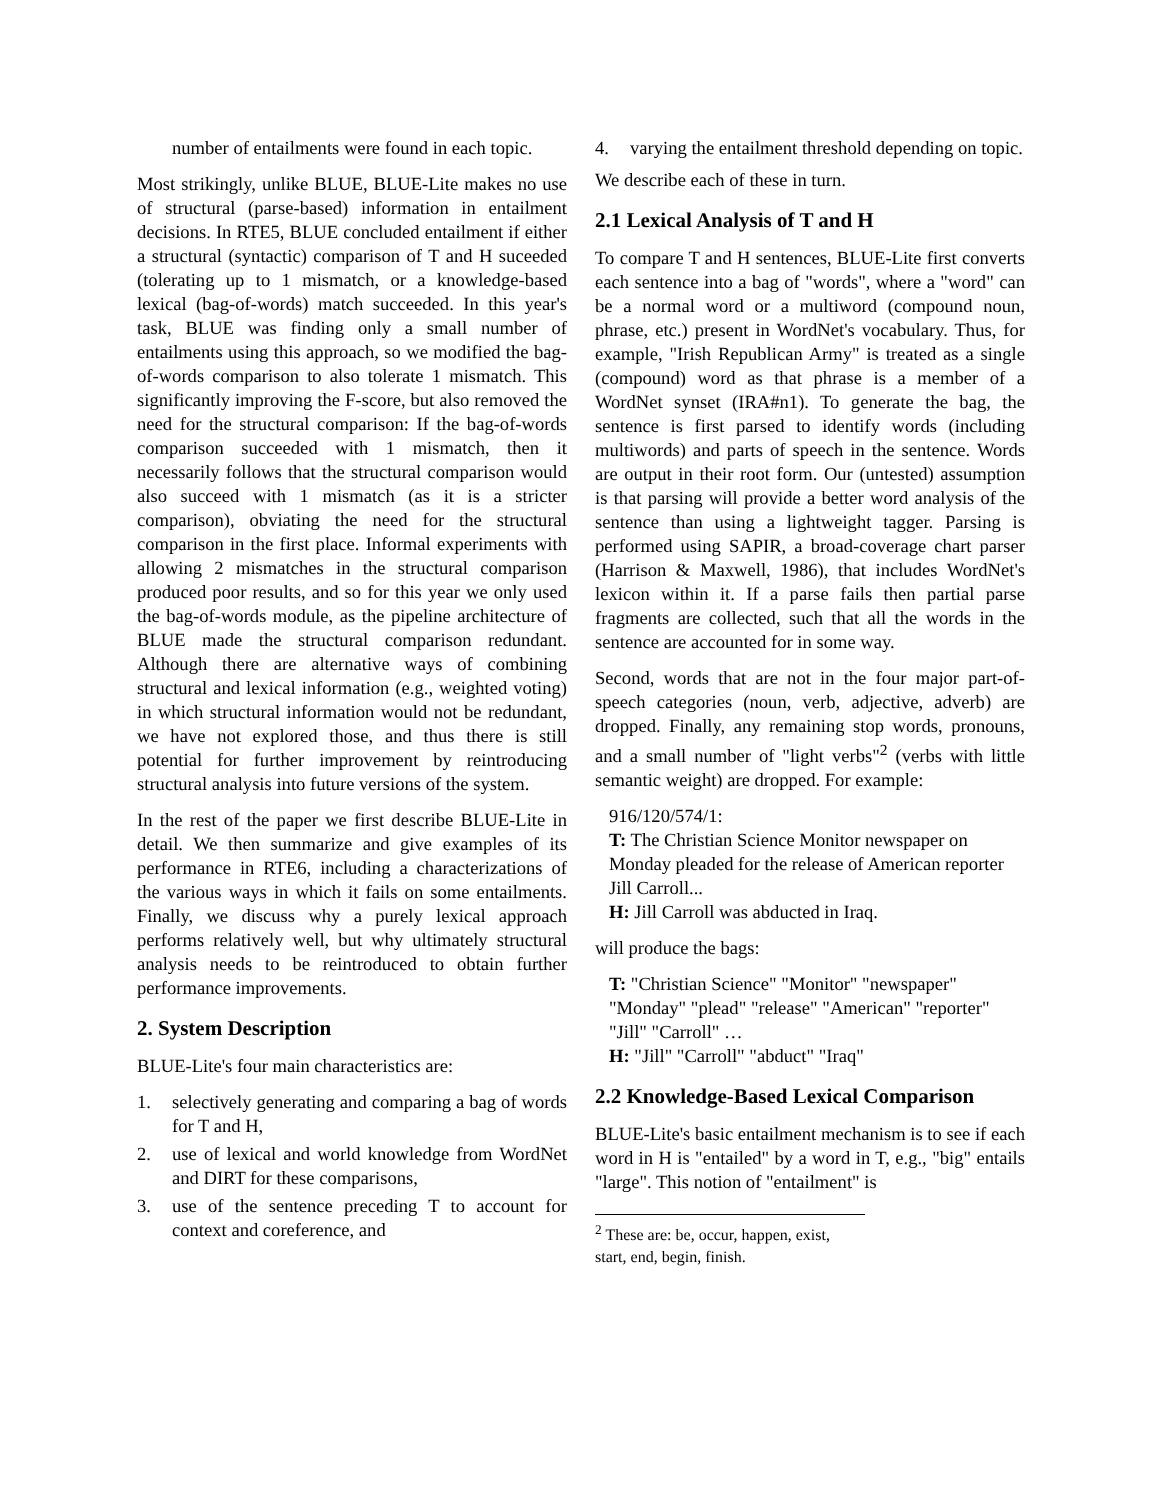number of entailments were found in each topic.
Most strikingly, unlike BLUE, BLUE-Lite makes no use of structural (parse-based) information in entailment decisions. In RTE5, BLUE concluded entailment if either a structural (syntactic) comparison of T and H suceeded (tolerating up to 1 mismatch, or a knowledge-based lexical (bag-of-words) match succeeded. In this year's task, BLUE was finding only a small number of entailments using this approach, so we modified the bag-of-words comparison to also tolerate 1 mismatch. This significantly improving the F-score, but also removed the need for the structural comparison: If the bag-of-words comparison succeeded with 1 mismatch, then it necessarily follows that the structural comparison would also succeed with 1 mismatch (as it is a stricter comparison), obviating the need for the structural comparison in the first place. Informal experiments with allowing 2 mismatches in the structural comparison produced poor results, and so for this year we only used the bag-of-words module, as the pipeline architecture of BLUE made the structural comparison redundant. Although there are alternative ways of combining structural and lexical information (e.g., weighted voting) in which structural information would not be redundant, we have not explored those, and thus there is still potential for further improvement by reintroducing structural analysis into future versions of the system.
In the rest of the paper we first describe BLUE-Lite in detail. We then summarize and give examples of its performance in RTE6, including a characterizations of the various ways in which it fails on some entailments. Finally, we discuss why a purely lexical approach performs relatively well, but why ultimately structural analysis needs to be reintroduced to obtain further performance improvements.
2. System Description
BLUE-Lite's four main characteristics are:
1. selectively generating and comparing a bag of words for T and H,
2. use of lexical and world knowledge from WordNet and DIRT for these comparisons,
3. use of the sentence preceding T to account for context and coreference, and
4. varying the entailment threshold depending on topic.
We describe each of these in turn.
2.1 Lexical Analysis of T and H
To compare T and H sentences, BLUE-Lite first converts each sentence into a bag of "words", where a "word" can be a normal word or a multiword (compound noun, phrase, etc.) present in WordNet's vocabulary. Thus, for example, "Irish Republican Army" is treated as a single (compound) word as that phrase is a member of a WordNet synset (IRA#n1). To generate the bag, the sentence is first parsed to identify words (including multiwords) and parts of speech in the sentence. Words are output in their root form. Our (untested) assumption is that parsing will provide a better word analysis of the sentence than using a lightweight tagger. Parsing is performed using SAPIR, a broad-coverage chart parser (Harrison & Maxwell, 1986), that includes WordNet's lexicon within it. If a parse fails then partial parse fragments are collected, such that all the words in the sentence are accounted for in some way.
Second, words that are not in the four major part-of-speech categories (noun, verb, adjective, adverb) are dropped. Finally, any remaining stop words, pronouns, and a small number of "light verbs"<sup>2</sup> (verbs with little semantic weight) are dropped. For example:
916/120/574/1:
T: The Christian Science Monitor newspaper on Monday pleaded for the release of American reporter Jill Carroll...
H: Jill Carroll was abducted in Iraq.
will produce the bags:
T: "Christian Science" "Monitor" "newspaper" "Monday" "plead" "release" "American" "reporter" "Jill" "Carroll" …
H: "Jill" "Carroll" "abduct" "Iraq"
2.2 Knowledge-Based Lexical Comparison
BLUE-Lite's basic entailment mechanism is to see if each word in H is "entailed" by a word in T, e.g., "big" entails "large". This notion of "entailment" is
<sup>2</sup> These are: be, occur, happen, exist, start, end, begin, finish.